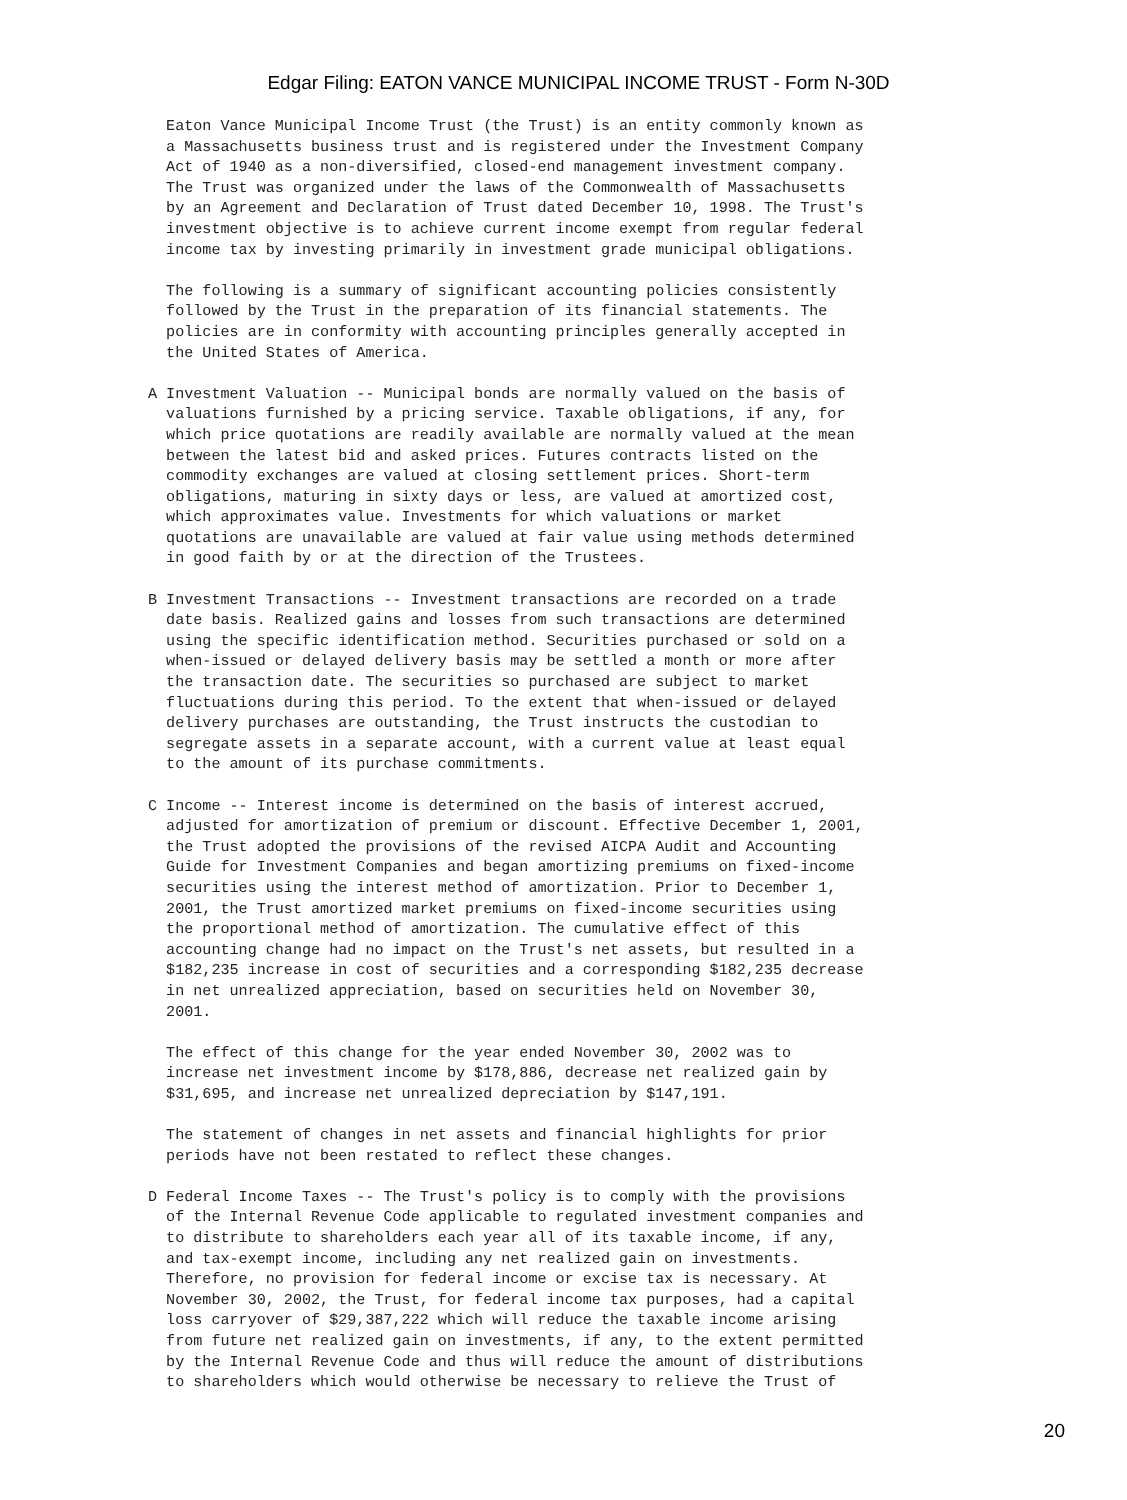Edgar Filing: EATON VANCE MUNICIPAL INCOME TRUST - Form N-30D
  Eaton Vance Municipal Income Trust (the Trust) is an entity commonly known as
  a Massachusetts business trust and is registered under the Investment Company
  Act of 1940 as a non-diversified, closed-end management investment company.
  The Trust was organized under the laws of the Commonwealth of Massachusetts
  by an Agreement and Declaration of Trust dated December 10, 1998. The Trust's
  investment objective is to achieve current income exempt from regular federal
  income tax by investing primarily in investment grade municipal obligations.

  The following is a summary of significant accounting policies consistently
  followed by the Trust in the preparation of its financial statements. The
  policies are in conformity with accounting principles generally accepted in
  the United States of America.

A Investment Valuation -- Municipal bonds are normally valued on the basis of
  valuations furnished by a pricing service. Taxable obligations, if any, for
  which price quotations are readily available are normally valued at the mean
  between the latest bid and asked prices. Futures contracts listed on the
  commodity exchanges are valued at closing settlement prices. Short-term
  obligations, maturing in sixty days or less, are valued at amortized cost,
  which approximates value. Investments for which valuations or market
  quotations are unavailable are valued at fair value using methods determined
  in good faith by or at the direction of the Trustees.

B Investment Transactions -- Investment transactions are recorded on a trade
  date basis. Realized gains and losses from such transactions are determined
  using the specific identification method. Securities purchased or sold on a
  when-issued or delayed delivery basis may be settled a month or more after
  the transaction date. The securities so purchased are subject to market
  fluctuations during this period. To the extent that when-issued or delayed
  delivery purchases are outstanding, the Trust instructs the custodian to
  segregate assets in a separate account, with a current value at least equal
  to the amount of its purchase commitments.

C Income -- Interest income is determined on the basis of interest accrued,
  adjusted for amortization of premium or discount. Effective December 1, 2001,
  the Trust adopted the provisions of the revised AICPA Audit and Accounting
  Guide for Investment Companies and began amortizing premiums on fixed-income
  securities using the interest method of amortization. Prior to December 1,
  2001, the Trust amortized market premiums on fixed-income securities using
  the proportional method of amortization. The cumulative effect of this
  accounting change had no impact on the Trust's net assets, but resulted in a
  $182,235 increase in cost of securities and a corresponding $182,235 decrease
  in net unrealized appreciation, based on securities held on November 30,
  2001.

  The effect of this change for the year ended November 30, 2002 was to
  increase net investment income by $178,886, decrease net realized gain by
  $31,695, and increase net unrealized depreciation by $147,191.

  The statement of changes in net assets and financial highlights for prior
  periods have not been restated to reflect these changes.

D Federal Income Taxes -- The Trust's policy is to comply with the provisions
  of the Internal Revenue Code applicable to regulated investment companies and
  to distribute to shareholders each year all of its taxable income, if any,
  and tax-exempt income, including any net realized gain on investments.
  Therefore, no provision for federal income or excise tax is necessary. At
  November 30, 2002, the Trust, for federal income tax purposes, had a capital
  loss carryover of $29,387,222 which will reduce the taxable income arising
  from future net realized gain on investments, if any, to the extent permitted
  by the Internal Revenue Code and thus will reduce the amount of distributions
  to shareholders which would otherwise be necessary to relieve the Trust of
20